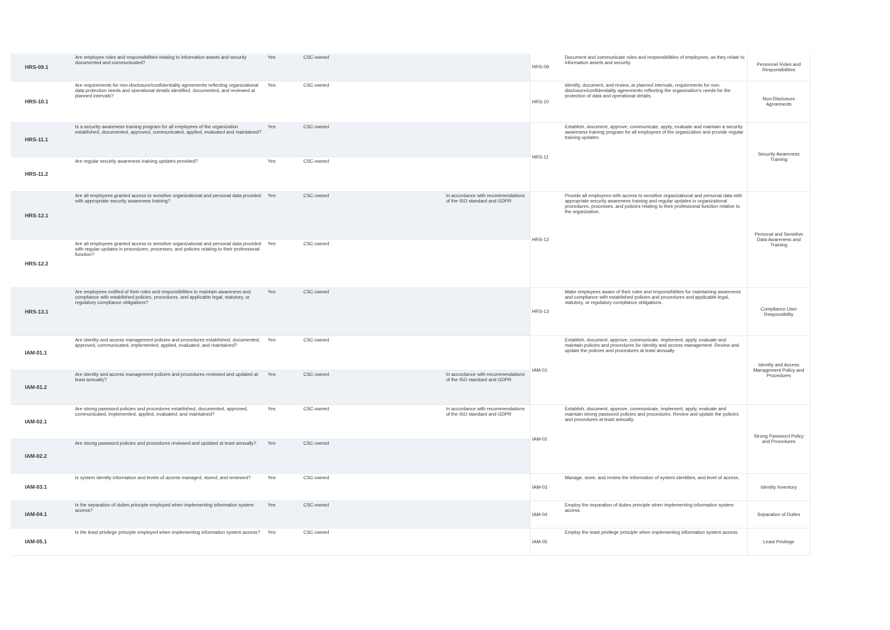| HRS-09.1 | Are employee roles and responsibilities relating to information assets and security documented and communicated? | Yes | CSC-owned | | HRS-09 | Document and communicate roles and responsibilities of employees, as they relate to information assets and security. | Personnel Roles and Responsibilities |
| HRS-10.1 | Are requirements for non-disclosure/confidentiality agreements reflecting organizational data protection needs and operational details identified, documented, and reviewed at planned intervals? | Yes | CSC-owned | | HRS-10 | Identify, document, and review, at planned intervals, requirements for non-disclosure/confidentiality agreements reflecting the organization's needs for the protection of data and operational details. | Non-Disclosure Agreements |
| HRS-11.1 | Is a security awareness training program for all employees of the organization established, documented, approved, communicated, applied, evaluated and maintained? | Yes | CSC-owned | | HRS-11 | Establish, document, approve, communicate, apply, evaluate and maintain a security awareness training program for all employees of the organization and provide regular training updates. | Security Awareness Training |
| HRS-11.2 | Are regular security awareness training updates provided? | Yes | CSC-owned | | | | |
| HRS-12.1 | Are all employees granted access to sensitive organizational and personal data provided with appropriate security awareness training? | Yes | CSC-owned | In accordance with recommendations of the ISO standard and GDPR | HRS-12 | Provide all employees with access to sensitive organizational and personal data with appropriate security awareness training and regular updates in organizational procedures, processes, and policies relating to their professional function relative to the organization. | Personal and Sensitive Data Awareness and Training |
| HRS-12.2 | Are all employees granted access to sensitive organizational and personal data provided with regular updates in procedures, processes, and policies relating to their professional function? | Yes | CSC-owned | | | | |
| HRS-13.1 | Are employees notified of their roles and responsibilities to maintain awareness and compliance with established policies, procedures, and applicable legal, statutory, or regulatory compliance obligations? | Yes | CSC-owned | | HRS-13 | Make employees aware of their roles and responsibilities for maintaining awareness and compliance with established policies and procedures and applicable legal, statutory, or regulatory compliance obligations. | Compliance User Responsibility |
| IAM-01.1 | Are identity and access management policies and procedures established, documented, approved, communicated, implemented, applied, evaluated, and maintained? | Yes | CSC-owned | | IAM-01 | Establish, document, approve, communicate, implement, apply, evaluate and maintain policies and procedures for identity and access management. Review and update the policies and procedures at least annually. | Identity and Access Management Policy and Procedures |
| IAM-01.2 | Are identity and access management policies and procedures reviewed and updated at least annually? | Yes | CSC-owned | In accordance with recommendations of the ISO standard and GDPR | | | |
| IAM-02.1 | Are strong password policies and procedures established, documented, approved, communicated, implemented, applied, evaluated, and maintained? | Yes | CSC-owned | In accordance with recommendations of the ISO standard and GDPR | IAM-02 | Establish, document, approve, communicate, implement, apply, evaluate and maintain strong password policies and procedures. Review and update the policies and procedures at least annually. | Strong Password Policy and Procedures |
| IAM-02.2 | Are strong password policies and procedures reviewed and updated at least annually? | Yes | CSC-owned | | | | |
| IAM-03.1 | Is system identity information and levels of access managed, stored, and reviewed? | Yes | CSC-owned | | IAM-03 | Manage, store, and review the information of system identities, and level of access. | Identity Inventory |
| IAM-04.1 | Is the separation of duties principle employed when implementing information system access? | Yes | CSC-owned | | IAM-04 | Employ the separation of duties principle when implementing information system access. | Separation of Duties |
| IAM-05.1 | Is the least privilege principle employed when implementing information system access? | Yes | CSC-owned | | IAM-05 | Employ the least privilege principle when implementing information system access. | Least Privilege |